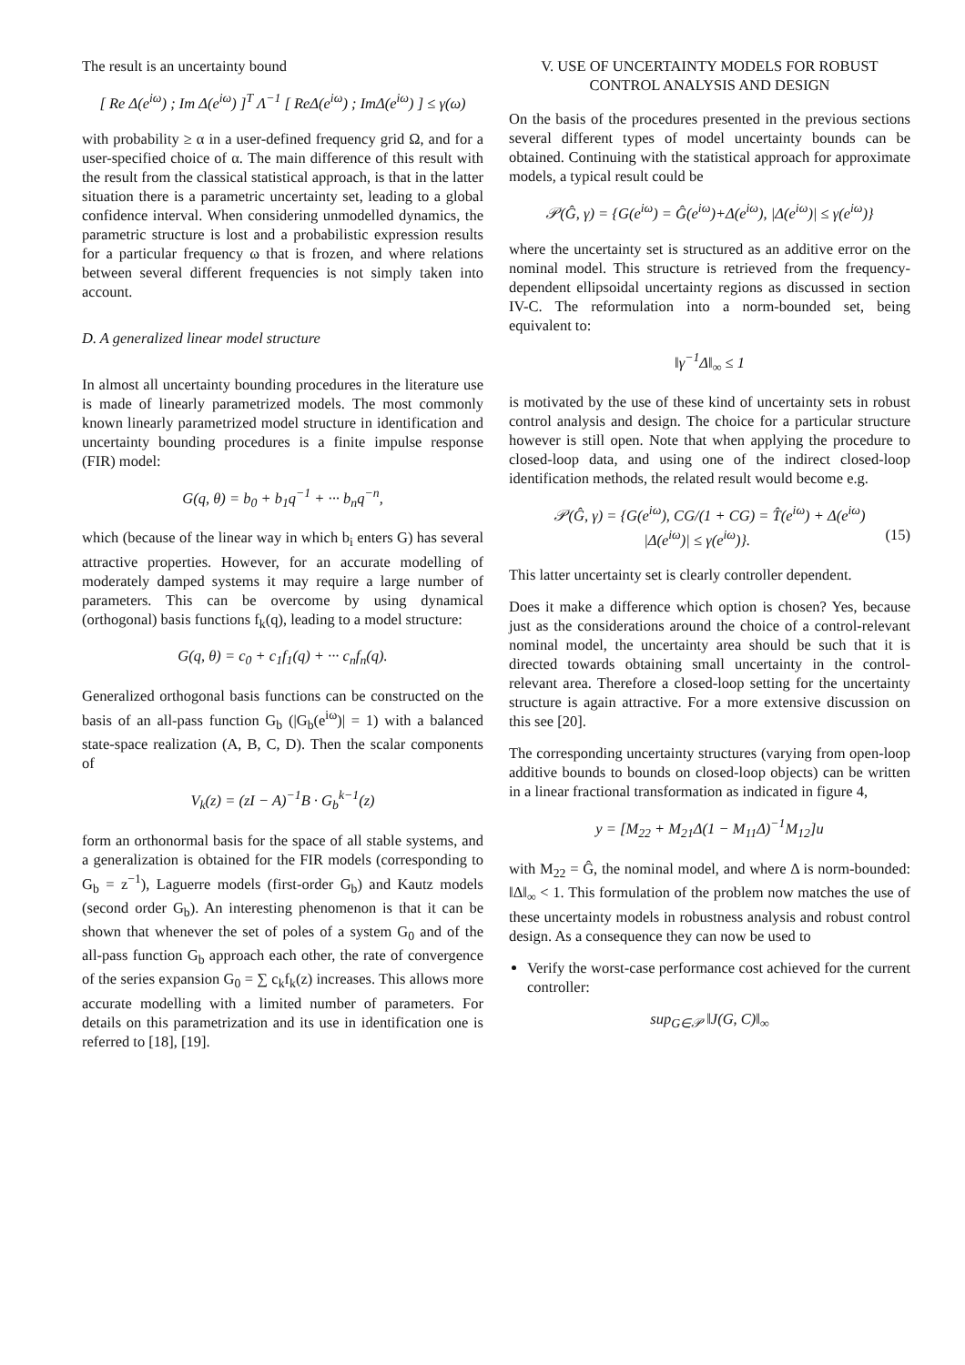The result is an uncertainty bound
[ Re Δ(e<sup>iω</sup>) ; Im Δ(e<sup>iω</sup>) ]<sup>T</sup> Λ<sup>−1</sup> [ ReΔ(e<sup>iω</sup>) ; ImΔ(e<sup>iω</sup>) ] ≤ γ(ω)
with probability ≥ α in a user-defined frequency grid Ω, and for a user-specified choice of α. The main difference of this result with the result from the classical statistical approach, is that in the latter situation there is a parametric uncertainty set, leading to a global confidence interval. When considering unmodelled dynamics, the parametric structure is lost and a probabilistic expression results for a particular frequency ω that is frozen, and where relations between several different frequencies is not simply taken into account.
D. A generalized linear model structure
In almost all uncertainty bounding procedures in the literature use is made of linearly parametrized models. The most commonly known linearly parametrized model structure in identification and uncertainty bounding procedures is a finite impulse response (FIR) model:
G(q, θ) = b<sub>0</sub> + b<sub>1</sub>q<sup>−1</sup> + ··· b<sub>n</sub>q<sup>−n</sup>,
which (because of the linear way in which b<sub>i</sub> enters G) has several attractive properties. However, for an accurate modelling of moderately damped systems it may require a large number of parameters. This can be overcome by using dynamical (orthogonal) basis functions f<sub>k</sub>(q), leading to a model structure:
G(q, θ) = c<sub>0</sub> + c<sub>1</sub>f<sub>1</sub>(q) + ··· c<sub>n</sub>f<sub>n</sub>(q).
Generalized orthogonal basis functions can be constructed on the basis of an all-pass function G<sub>b</sub> (|G<sub>b</sub>(e<sup>iω</sup>)| = 1) with a balanced state-space realization (A, B, C, D). Then the scalar components of
V<sub>k</sub>(z) = (zI − A)<sup>−1</sup>B · G<sub>b</sub><sup>k−1</sup>(z)
form an orthonormal basis for the space of all stable systems, and a generalization is obtained for the FIR models (corresponding to G<sub>b</sub> = z<sup>−1</sup>), Laguerre models (first-order G<sub>b</sub>) and Kautz models (second order G<sub>b</sub>). An interesting phenomenon is that it can be shown that whenever the set of poles of a system G<sub>0</sub> and of the all-pass function G<sub>b</sub> approach each other, the rate of convergence of the series expansion G<sub>0</sub> = ∑ c<sub>k</sub>f<sub>k</sub>(z) increases. This allows more accurate modelling with a limited number of parameters. For details on this parametrization and its use in identification one is referred to [18], [19].
V. USE OF UNCERTAINTY MODELS FOR ROBUST CONTROL ANALYSIS AND DESIGN
On the basis of the procedures presented in the previous sections several different types of model uncertainty bounds can be obtained. Continuing with the statistical approach for approximate models, a typical result could be
𝒫(Ĝ, γ) = {G(e<sup>iω</sup>) = Ĝ(e<sup>iω</sup>)+Δ(e<sup>iω</sup>), |Δ(e<sup>iω</sup>)| ≤ γ(e<sup>iω</sup>)}
where the uncertainty set is structured as an additive error on the nominal model. This structure is retrieved from the frequency-dependent ellipsoidal uncertainty regions as discussed in section IV-C. The reformulation into a norm-bounded set, being equivalent to:
‖γ<sup>−1</sup>Δ‖<sub>∞</sub> ≤ 1
is motivated by the use of these kind of uncertainty sets in robust control analysis and design. The choice for a particular structure however is still open. Note that when applying the procedure to closed-loop data, and using one of the indirect closed-loop identification methods, the related result would become e.g.
𝒫(Ĝ, γ) = {G(e<sup>iω</sup>), CG/(1 + CG) = T̂(e<sup>iω</sup>) + Δ(e<sup>iω</sup>)
|Δ(e<sup>iω</sup>)| ≤ γ(e<sup>iω</sup>)}. (15)
This latter uncertainty set is clearly controller dependent.
Does it make a difference which option is chosen? Yes, because just as the considerations around the choice of a control-relevant nominal model, the uncertainty area should be such that it is directed towards obtaining small uncertainty in the control-relevant area. Therefore a closed-loop setting for the uncertainty structure is again attractive. For a more extensive discussion on this see [20].
The corresponding uncertainty structures (varying from open-loop additive bounds to bounds on closed-loop objects) can be written in a linear fractional transformation as indicated in figure 4,
y = [M<sub>22</sub> + M<sub>21</sub>Δ(1 − M<sub>11</sub>Δ)<sup>−1</sup>M<sub>12</sub>]u
with M<sub>22</sub> = Ĝ, the nominal model, and where Δ is norm-bounded: ‖Δ‖<sub>∞</sub> < 1. This formulation of the problem now matches the use of these uncertainty models in robustness analysis and robust control design. As a consequence they can now be used to
Verify the worst-case performance cost achieved for the current controller:
sup<sub>G∈𝒫</sub> ‖J(G, C)‖<sub>∞</sub>